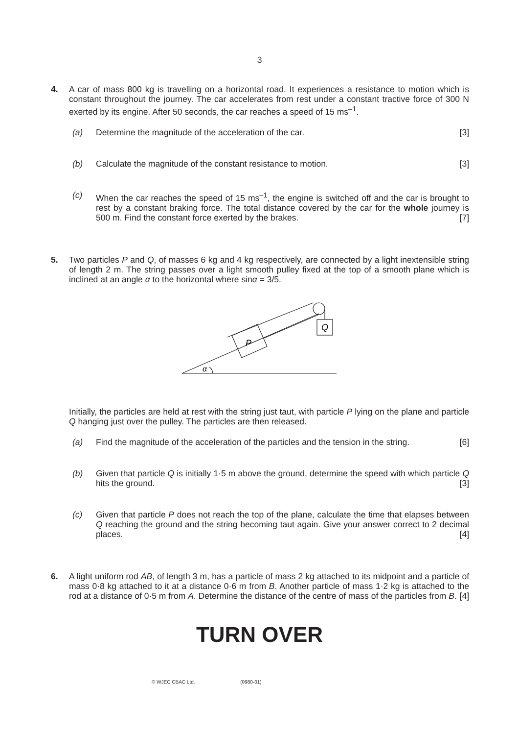3
4. A car of mass 800 kg is travelling on a horizontal road. It experiences a resistance to motion which is constant throughout the journey. The car accelerates from rest under a constant tractive force of 300 N exerted by its engine. After 50 seconds, the car reaches a speed of 15 ms<sup>–1</sup>.
(a) Determine the magnitude of the acceleration of the car. [3]
(b) Calculate the magnitude of the constant resistance to motion. [3]
(c) When the car reaches the speed of 15 ms<sup>–1</sup>, the engine is switched off and the car is brought to rest by a constant braking force. The total distance covered by the car for the whole journey is 500 m. Find the constant force exerted by the brakes. [7]
5. Two particles P and Q, of masses 6 kg and 4 kg respectively, are connected by a light inextensible string of length 2 m. The string passes over a light smooth pulley fixed at the top of a smooth plane which is inclined at an angle α to the horizontal where sinα = 3/5.
P
Q
α
Initially, the particles are held at rest with the string just taut, with particle P lying on the plane and particle Q hanging just over the pulley. The particles are then released.
(a) Find the magnitude of the acceleration of the particles and the tension in the string. [6]
(b) Given that particle Q is initially 1·5 m above the ground, determine the speed with which particle Q hits the ground. [3]
(c) Given that particle P does not reach the top of the plane, calculate the time that elapses between Q reaching the ground and the string becoming taut again. Give your answer correct to 2 decimal places. [4]
6. A light uniform rod AB, of length 3 m, has a particle of mass 2 kg attached to its midpoint and a particle of mass 0·8 kg attached to it at a distance 0·6 m from B. Another particle of mass 1·2 kg is attached to the rod at a distance of 0·5 m from A. Determine the distance of the centre of mass of the particles from B. [4]
TURN OVER
© WJEC CBAC Ltd. (0980-01)